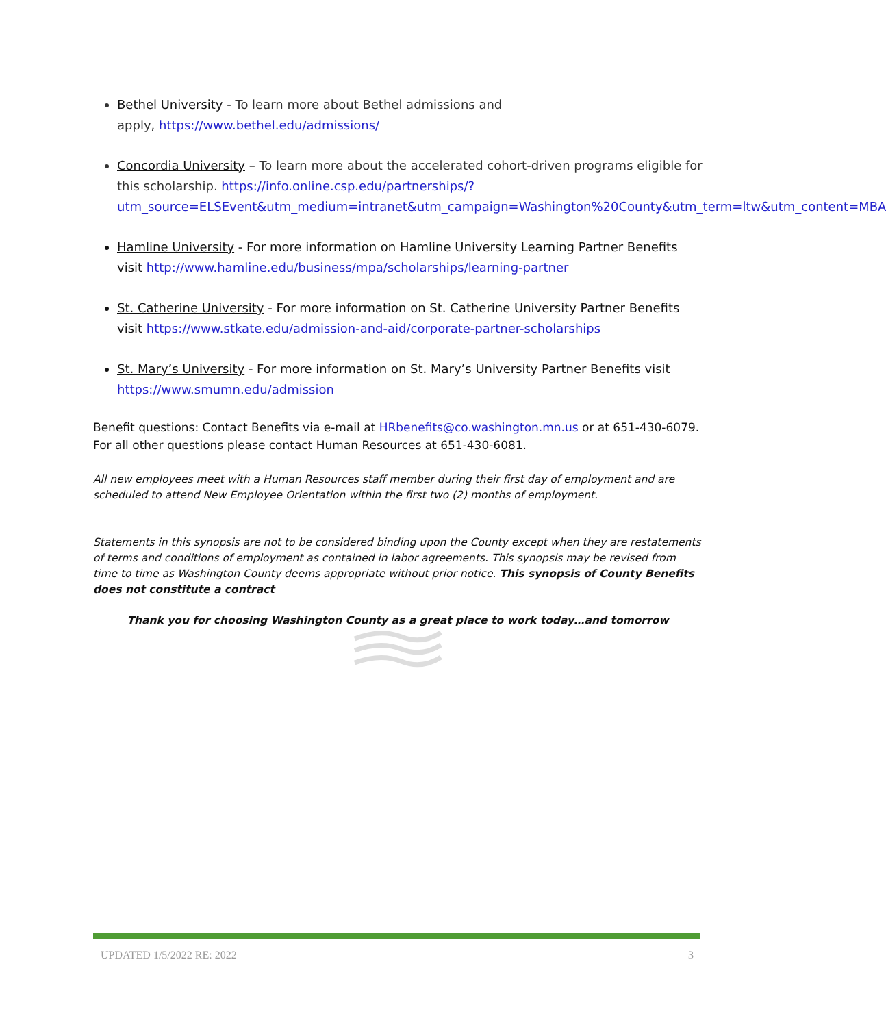Bethel University - To learn more about Bethel admissions and
apply, https://www.bethel.edu/admissions/
Concordia University – To learn more about the accelerated cohort-driven programs eligible for this scholarship. https://info.online.csp.edu/partnerships/?utm_source=ELSEvent&utm_medium=intranet&utm_campaign=Washington%20County&utm_term=ltw&utm_content=MBA
Hamline University - For more information on Hamline University Learning Partner Benefits visit http://www.hamline.edu/business/mpa/scholarships/learning-partner
St. Catherine University - For more information on St. Catherine University Partner Benefits visit https://www.stkate.edu/admission-and-aid/corporate-partner-scholarships
St. Mary’s University - For more information on St. Mary’s University Partner Benefits visit https://www.smumn.edu/admission
Benefit questions: Contact Benefits via e-mail at HRbenefits@co.washington.mn.us or at 651-430-6079. For all other questions please contact Human Resources at 651-430-6081.
All new employees meet with a Human Resources staff member during their first day of employment and are scheduled to attend New Employee Orientation within the first two (2) months of employment.
Statements in this synopsis are not to be considered binding upon the County except when they are restatements of terms and conditions of employment as contained in labor agreements. This synopsis may be revised from time to time as Washington County deems appropriate without prior notice. This synopsis of County Benefits does not constitute a contract
Thank you for choosing Washington County as a great place to work today…and tomorrow
UPDATED 1/5/2022 RE: 2022 3